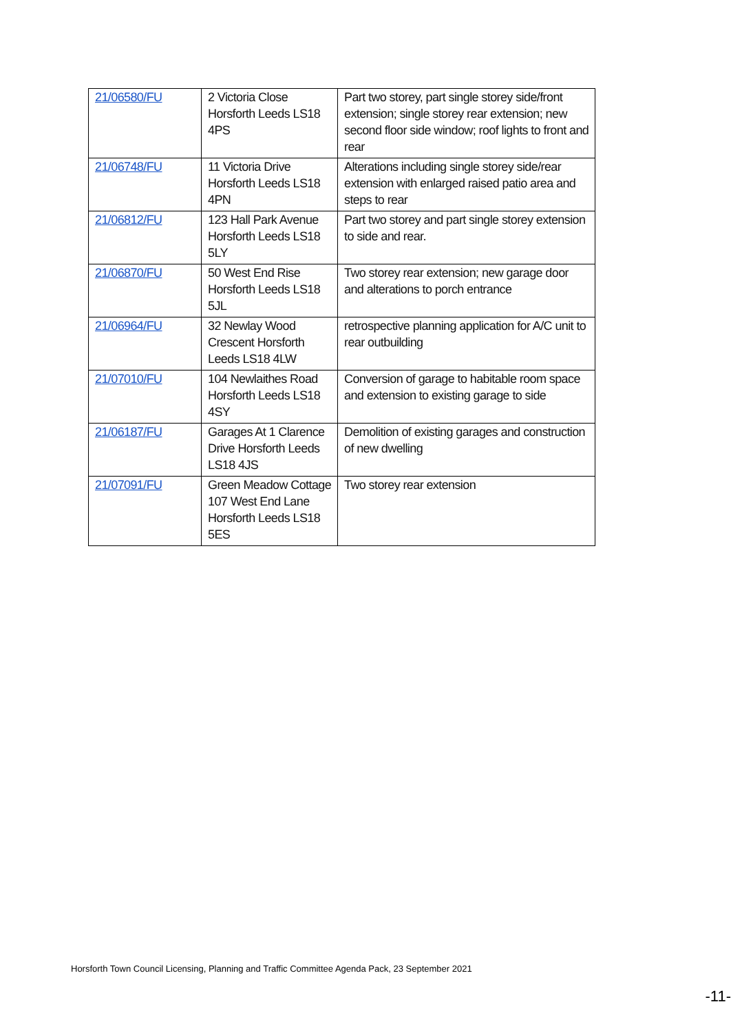| 21/06580/FU | 2 Victoria Close Horsforth Leeds LS18 4PS | Part two storey, part single storey side/front extension; single storey rear extension; new second floor side window; roof lights to front and rear |
| 21/06748/FU | 11 Victoria Drive Horsforth Leeds LS18 4PN | Alterations including single storey side/rear extension with enlarged raised patio area and steps to rear |
| 21/06812/FU | 123 Hall Park Avenue Horsforth Leeds LS18 5LY | Part two storey and part single storey extension to side and rear. |
| 21/06870/FU | 50 West End Rise Horsforth Leeds LS18 5JL | Two storey rear extension; new garage door and alterations to porch entrance |
| 21/06964/FU | 32 Newlay Wood Crescent Horsforth Leeds LS18 4LW | retrospective planning application for A/C unit to rear outbuilding |
| 21/07010/FU | 104 Newlaithes Road Horsforth Leeds LS18 4SY | Conversion of garage to habitable room space and extension to existing garage to side |
| 21/06187/FU | Garages At 1 Clarence Drive Horsforth Leeds LS18 4JS | Demolition of existing garages and construction of new dwelling |
| 21/07091/FU | Green Meadow Cottage 107 West End Lane Horsforth Leeds LS18 5ES | Two storey rear extension |
Horsforth Town Council Licensing, Planning and Traffic Committee Agenda Pack, 23 September 2021
-11-